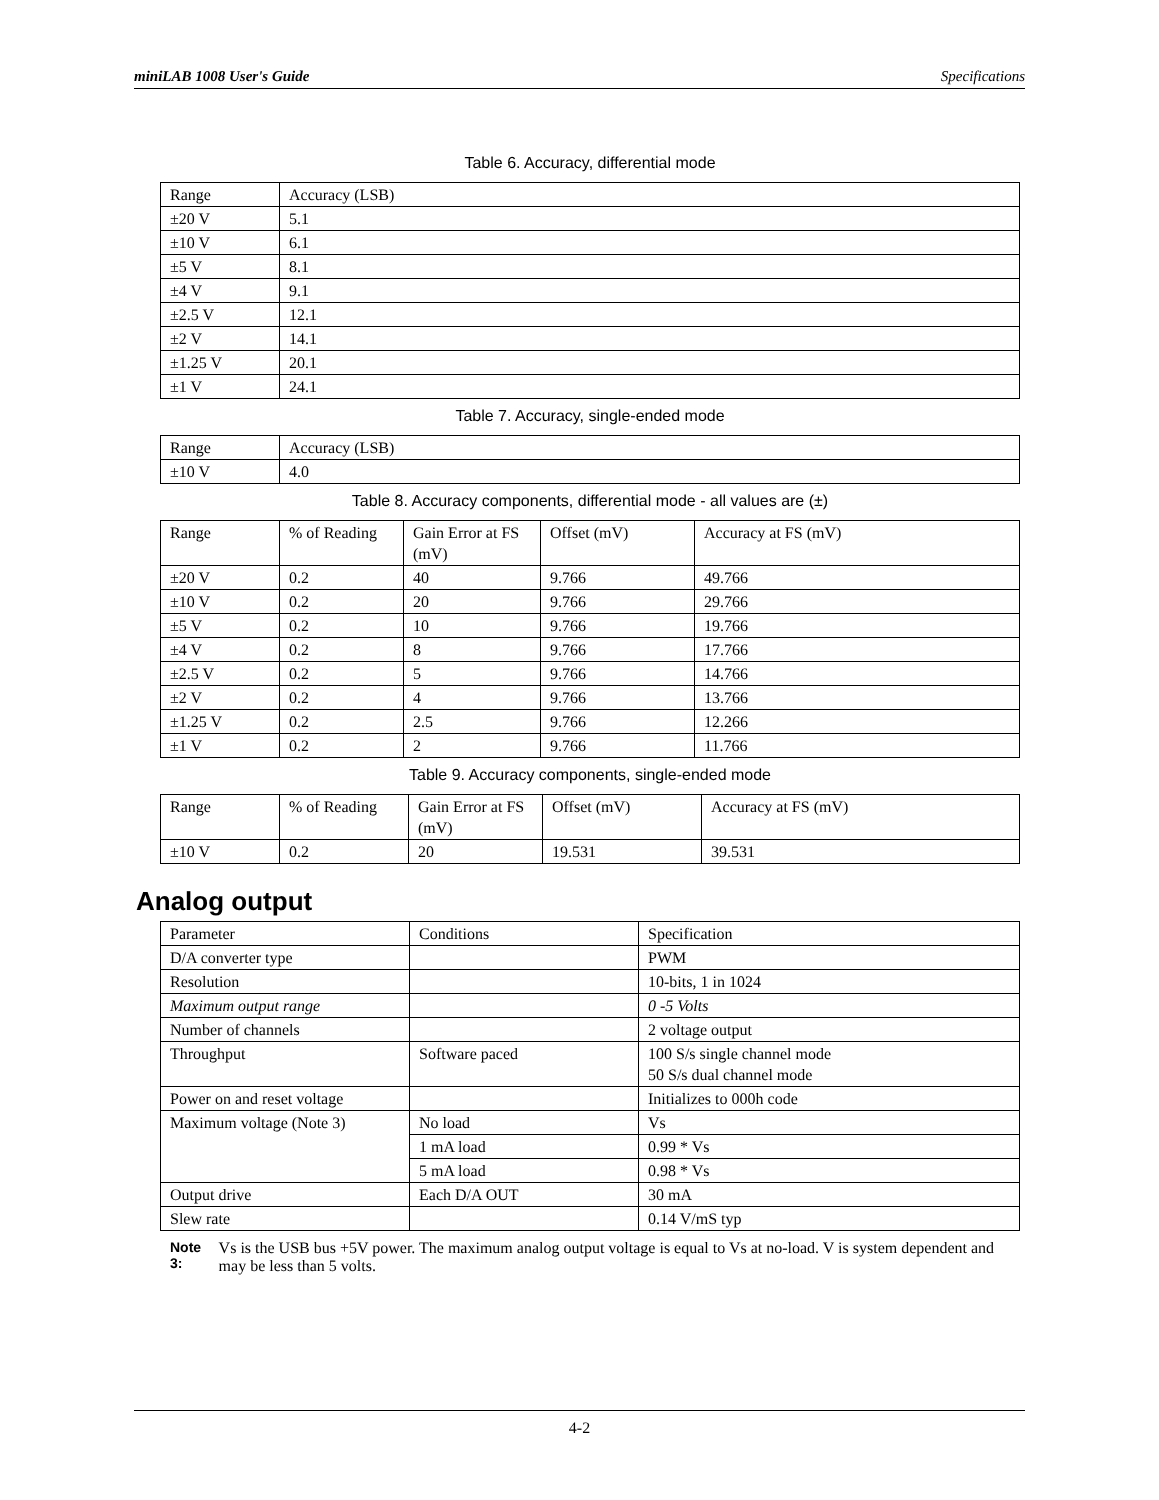miniLAB 1008 User's Guide Specifications
Table 6. Accuracy, differential mode
| Range | Accuracy (LSB) |
| --- | --- |
| ±20 V | 5.1 |
| ±10 V | 6.1 |
| ±5 V | 8.1 |
| ±4 V | 9.1 |
| ±2.5 V | 12.1 |
| ±2 V | 14.1 |
| ±1.25 V | 20.1 |
| ±1 V | 24.1 |
Table 7. Accuracy, single-ended mode
| Range | Accuracy (LSB) |
| --- | --- |
| ±10 V | 4.0 |
Table 8. Accuracy components, differential mode - all values are (±)
| Range | % of Reading | Gain Error at FS (mV) | Offset (mV) | Accuracy at FS (mV) |
| --- | --- | --- | --- | --- |
| ±20 V | 0.2 | 40 | 9.766 | 49.766 |
| ±10 V | 0.2 | 20 | 9.766 | 29.766 |
| ±5 V | 0.2 | 10 | 9.766 | 19.766 |
| ±4 V | 0.2 | 8 | 9.766 | 17.766 |
| ±2.5 V | 0.2 | 5 | 9.766 | 14.766 |
| ±2 V | 0.2 | 4 | 9.766 | 13.766 |
| ±1.25 V | 0.2 | 2.5 | 9.766 | 12.266 |
| ±1 V | 0.2 | 2 | 9.766 | 11.766 |
Table 9. Accuracy components, single-ended mode
| Range | % of Reading | Gain Error at FS (mV) | Offset (mV) | Accuracy at FS (mV) |
| --- | --- | --- | --- | --- |
| ±10 V | 0.2 | 20 | 19.531 | 39.531 |
Analog output
| Parameter | Conditions | Specification |
| --- | --- | --- |
| D/A converter type | | PWM |
| Resolution | | 10-bits, 1 in 1024 |
| Maximum output range | | 0 -5 Volts |
| Number of channels | | 2 voltage output |
| Throughput | Software paced | 100 S/s single channel mode 50 S/s dual channel mode |
| Power on and reset voltage | | Initializes to 000h code |
| Maximum voltage (Note 3) | No load | Vs |
| | 1 mA load | 0.99 * Vs |
| | 5 mA load | 0.98 * Vs |
| Output drive | Each D/A OUT | 30 mA |
| Slew rate | | 0.14 V/mS typ |
Note 3: Vs is the USB bus +5V power. The maximum analog output voltage is equal to Vs at no-load. V is system dependent and may be less than 5 volts.
4-2